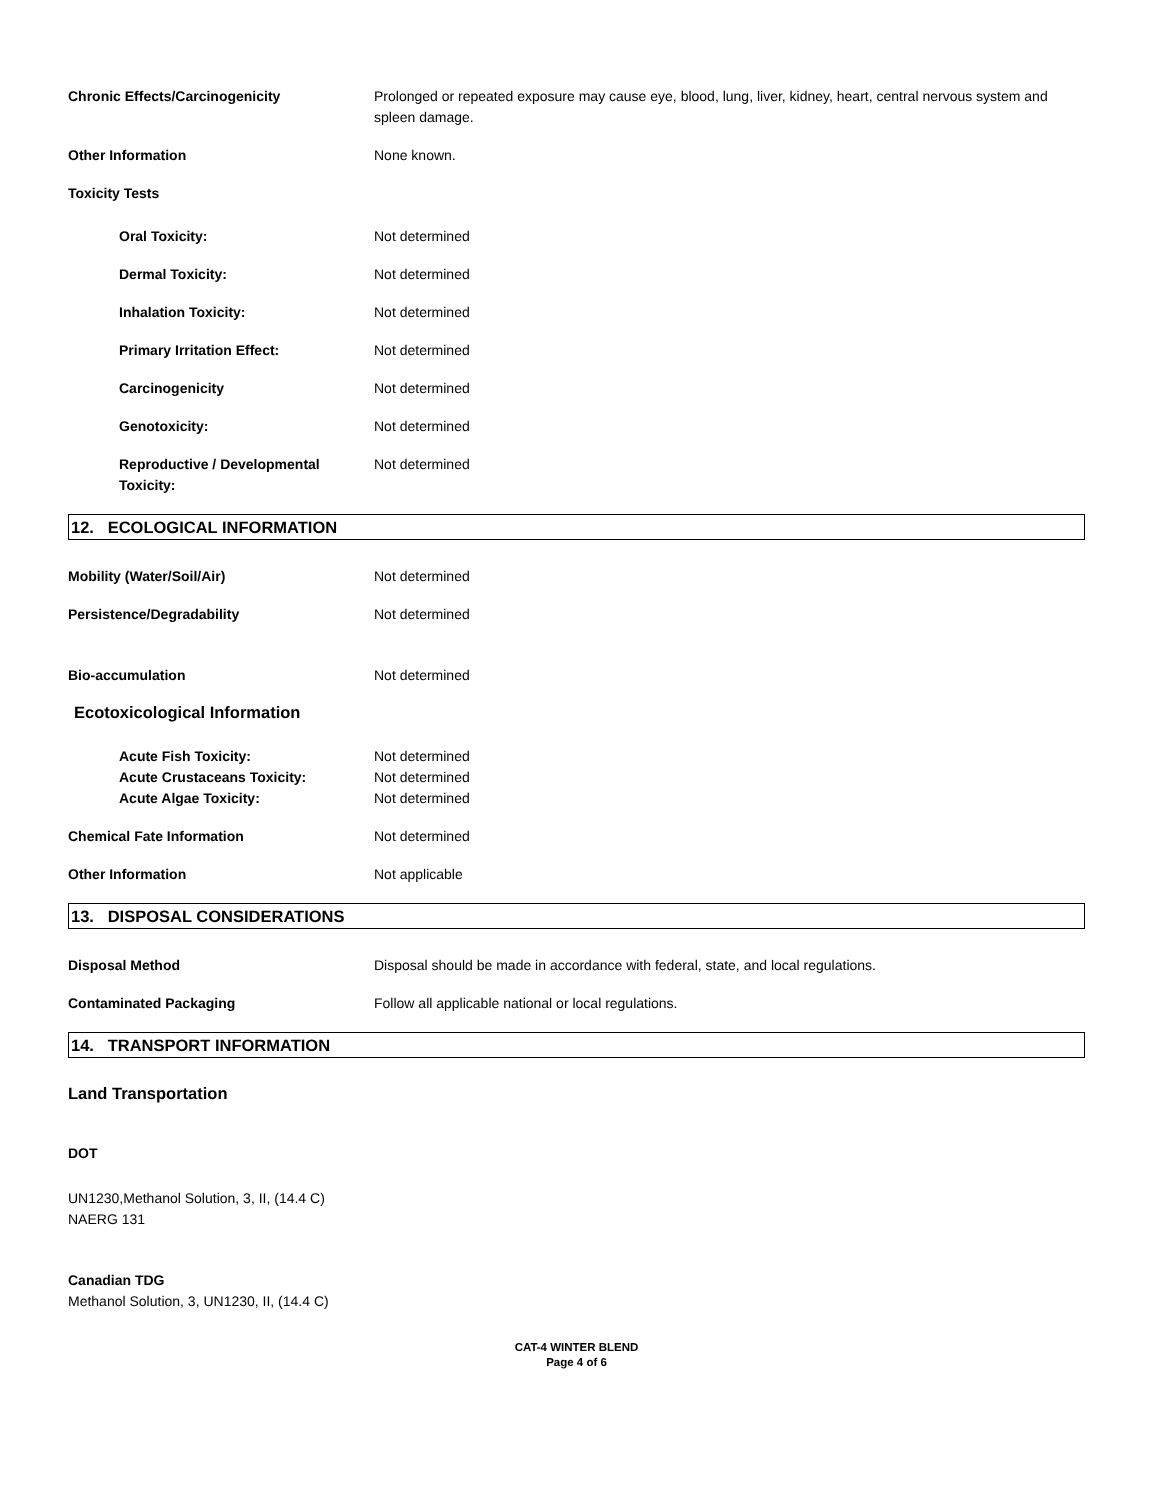Chronic Effects/Carcinogenicity Prolonged or repeated exposure may cause eye, blood, lung, liver, kidney, heart, central nervous system and spleen damage.
Other Information None known.
Toxicity Tests
Oral Toxicity: Not determined
Dermal Toxicity: Not determined
Inhalation Toxicity: Not determined
Primary Irritation Effect: Not determined
Carcinogenicity Not determined
Genotoxicity: Not determined
Reproductive / Developmental Toxicity:
Not determined
12. ECOLOGICAL INFORMATION
Mobility (Water/Soil/Air) Not determined
Persistence/Degradability Not determined
Bio-accumulation Not determined
Ecotoxicological Information
Acute Fish Toxicity: Not determined
Acute Crustaceans Toxicity: Not determined
Acute Algae Toxicity: Not determined
Chemical Fate Information Not determined
Other Information Not applicable
13. DISPOSAL CONSIDERATIONS
Disposal Method Disposal should be made in accordance with federal, state, and local regulations.
Contaminated Packaging Follow all applicable national or local regulations.
14. TRANSPORT INFORMATION
Land Transportation
DOT
UN1230,Methanol Solution, 3, II, (14.4 C)
NAERG 131
Canadian TDG
Methanol Solution, 3, UN1230, II, (14.4 C)
CAT-4 WINTER BLEND
Page 4 of 6